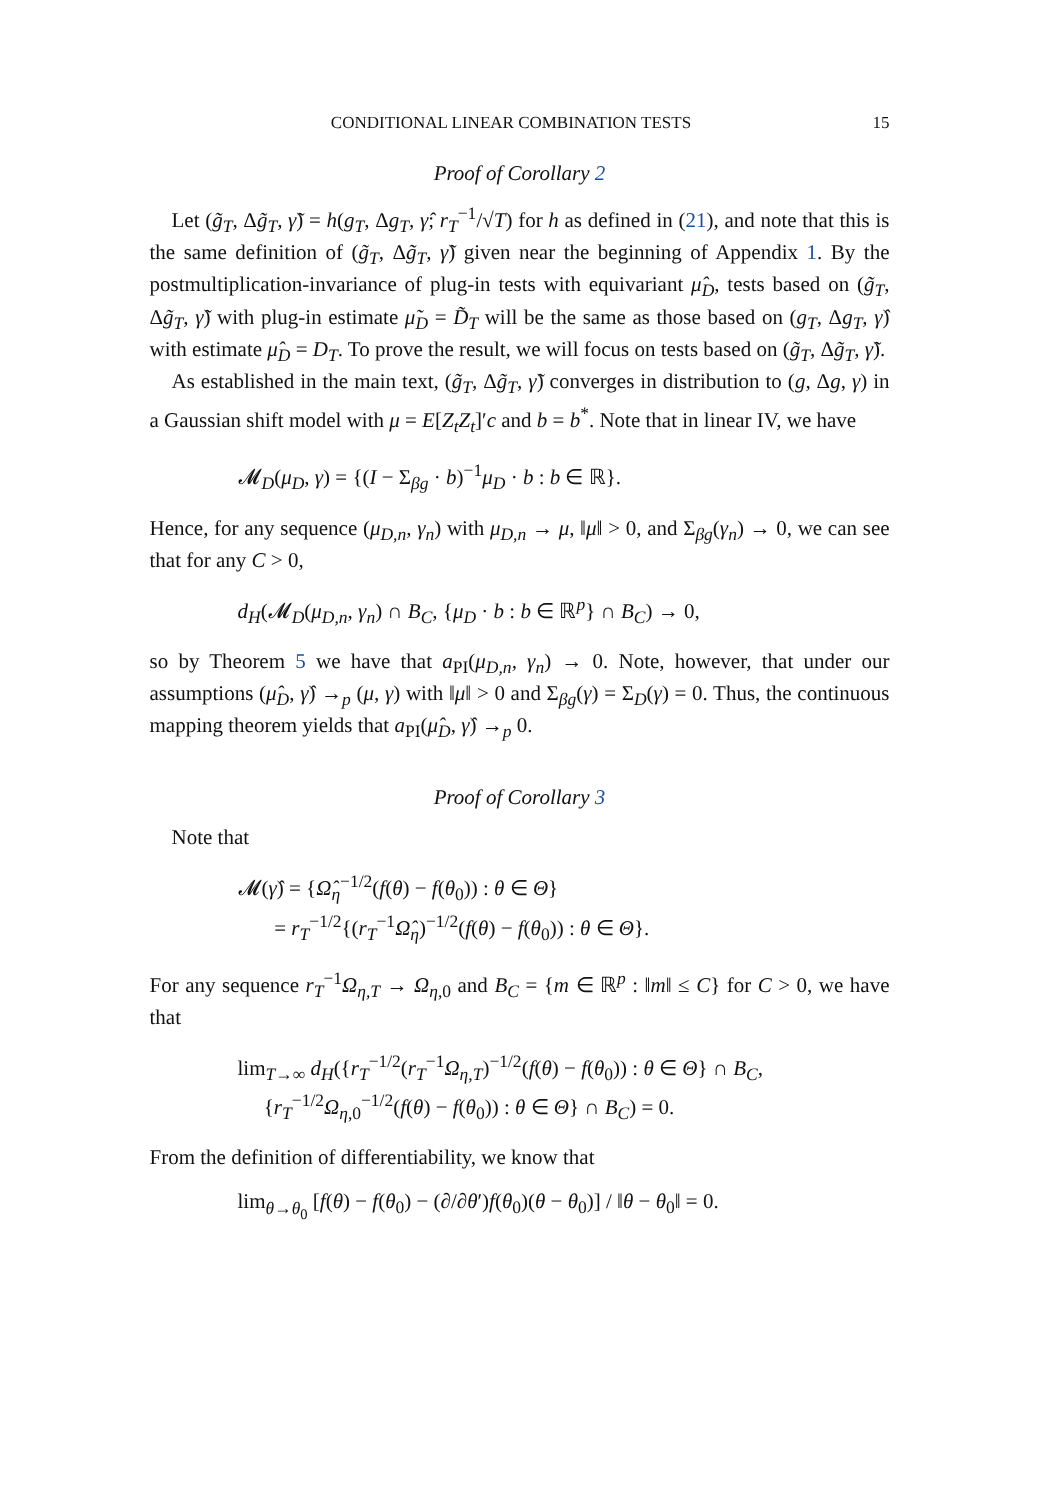CONDITIONAL LINEAR COMBINATION TESTS 15
Proof of Corollary 2
Let (g̃<sub>T</sub>, Δg̃<sub>T</sub>, γ̃) = h(g<sub>T</sub>, Δg<sub>T</sub>, γ̂; r<sub>T</sub><sup>−1</sup>/√T) for h as defined in (21), and note that this is the same definition of (g̃<sub>T</sub>, Δg̃<sub>T</sub>, γ̃) given near the beginning of Appendix 1. By the postmultiplication-invariance of plug-in tests with equivariant μ̂<sub>D</sub>, tests based on (g̃<sub>T</sub>, Δg̃<sub>T</sub>, γ̃) with plug-in estimate μ̃<sub>D</sub> = D̃<sub>T</sub> will be the same as those based on (g<sub>T</sub>, Δg<sub>T</sub>, γ̂) with estimate μ̂<sub>D</sub> = D<sub>T</sub>. To prove the result, we will focus on tests based on (g̃<sub>T</sub>, Δg̃<sub>T</sub>, γ̃).
As established in the main text, (g̃<sub>T</sub>, Δg̃<sub>T</sub>, γ̃) converges in distribution to (g, Δg, γ) in a Gaussian shift model with μ = E[Z<sub>t</sub>Z<sub>t</sub>]′c and b = b<sup>*</sup>. Note that in linear IV, we have
𝓜<sub>D</sub>(μ<sub>D</sub>, γ) = {(I − Σ<sub>βg</sub> · b)<sup>−1</sup>μ<sub>D</sub> · b : b ∈ ℝ}.
Hence, for any sequence (μ<sub>D,n</sub>, γ<sub>n</sub>) with μ<sub>D,n</sub> → μ, ‖μ‖ > 0, and Σ<sub>βg</sub>(γ<sub>n</sub>) → 0, we can see that for any C > 0,
d<sub>H</sub>(𝓜<sub>D</sub>(μ<sub>D,n</sub>, γ<sub>n</sub>) ∩ B<sub>C</sub>, {μ<sub>D</sub> · b : b ∈ ℝ<sup>p</sup>} ∩ B<sub>C</sub>) → 0,
so by Theorem 5 we have that a<sub>PI</sub>(μ<sub>D,n</sub>, γ<sub>n</sub>) → 0. Note, however, that under our assumptions (μ̂<sub>D</sub>, γ̂) →<sub>p</sub> (μ, γ) with ‖μ‖ > 0 and Σ<sub>βg</sub>(γ) = Σ<sub>D</sub>(γ) = 0. Thus, the continuous mapping theorem yields that a<sub>PI</sub>(μ̂<sub>D</sub>, γ̂) →<sub>p</sub> 0.
Proof of Corollary 3
Note that
𝓜(γ̂) = {Ω̂<sub>η</sub><sup>−1/2</sup>(f(θ) − f(θ<sub>0</sub>)) : θ ∈ Θ}
= r<sub>T</sub><sup>−1/2</sup>{(r<sub>T</sub><sup>−1</sup>Ω̂<sub>η</sub>)<sup>−1/2</sup>(f(θ) − f(θ<sub>0</sub>)) : θ ∈ Θ}.
For any sequence r<sub>T</sub><sup>−1</sup>Ω<sub>η,T</sub> → Ω<sub>η,0</sub> and B<sub>C</sub> = {m ∈ ℝ<sup>p</sup> : ‖m‖ ≤ C} for C > 0, we have that
lim<sub>T→∞</sub> d<sub>H</sub>({r<sub>T</sub><sup>−1/2</sup>(r<sub>T</sub><sup>−1</sup>Ω<sub>η,T</sub>)<sup>−1/2</sup>(f(θ) − f(θ<sub>0</sub>)) : θ ∈ Θ} ∩ B<sub>C</sub>,
{r<sub>T</sub><sup>−1/2</sup>Ω<sub>η,0</sub><sup>−1/2</sup>(f(θ) − f(θ<sub>0</sub>)) : θ ∈ Θ} ∩ B<sub>C</sub>) = 0.
From the definition of differentiability, we know that
lim<sub>θ→θ<sub>0</sub></sub> [f(θ) − f(θ<sub>0</sub>) − (∂/∂θ′)f(θ<sub>0</sub>)(θ − θ<sub>0</sub>)] / ‖θ − θ<sub>0</sub>‖ = 0.